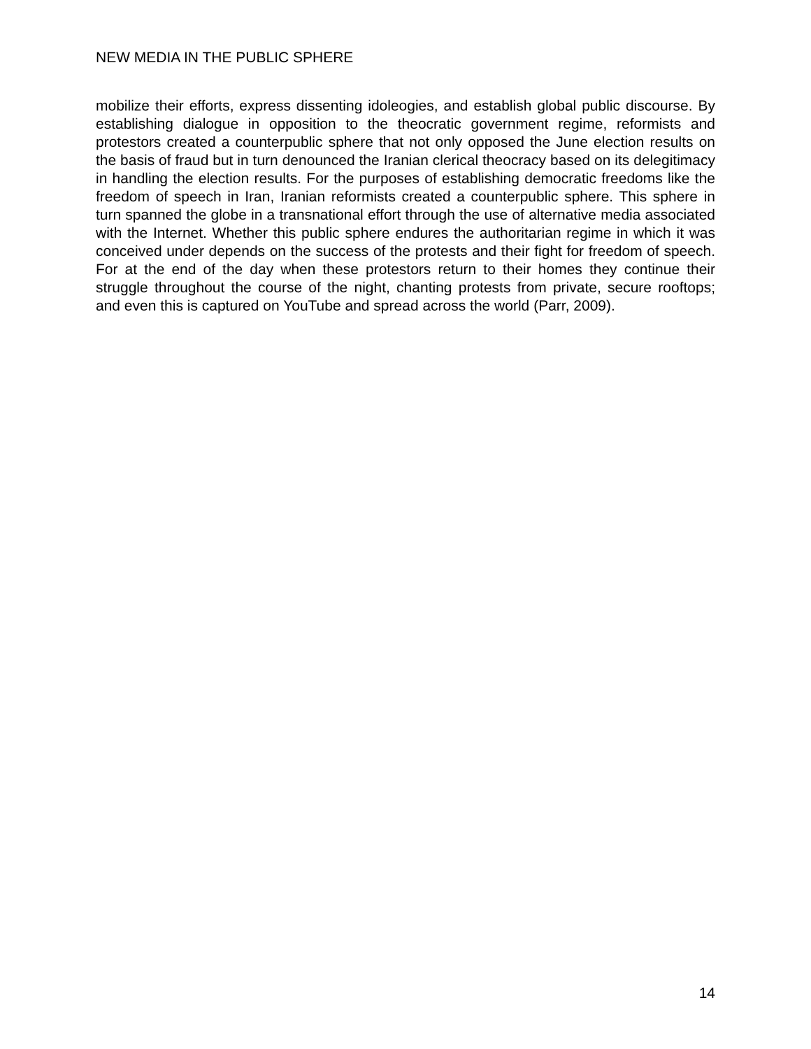NEW MEDIA IN THE PUBLIC SPHERE
mobilize their efforts, express dissenting idoleogies, and establish global public discourse. By establishing dialogue in opposition to the theocratic government regime, reformists and protestors created a counterpublic sphere that not only opposed the June election results on the basis of fraud but in turn denounced the Iranian clerical theocracy based on its delegitimacy in handling the election results. For the purposes of establishing democratic freedoms like the freedom of speech in Iran, Iranian reformists created a counterpublic sphere. This sphere in turn spanned the globe in a transnational effort through the use of alternative media associated with the Internet. Whether this public sphere endures the authoritarian regime in which it was conceived under depends on the success of the protests and their fight for freedom of speech. For at the end of the day when these protestors return to their homes they continue their struggle throughout the course of the night, chanting protests from private, secure rooftops; and even this is captured on YouTube and spread across the world (Parr, 2009).
14